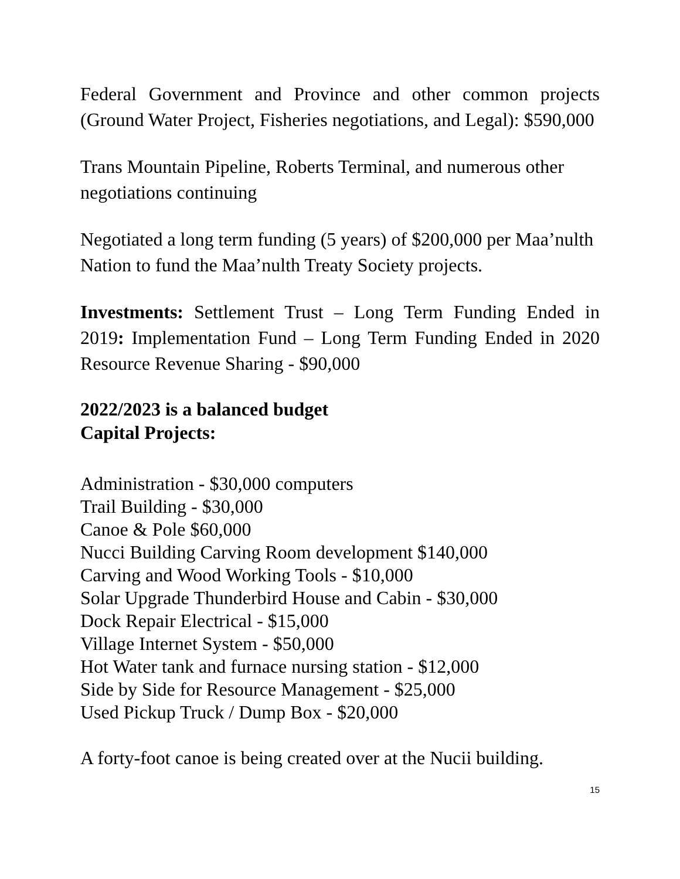Federal Government and Province and other common projects (Ground Water Project, Fisheries negotiations, and Legal): $590,000
Trans Mountain Pipeline, Roberts Terminal, and numerous other negotiations continuing
Negotiated a long term funding (5 years) of $200,000 per Maa’nulth Nation to fund the Maa’nulth Treaty Society projects.
Investments: Settlement Trust – Long Term Funding Ended in 2019: Implementation Fund – Long Term Funding Ended in 2020 Resource Revenue Sharing - $90,000
2022/2023 is a balanced budget
Capital Projects:
Administration - $30,000 computers
Trail Building - $30,000
Canoe & Pole $60,000
Nucci Building Carving Room development $140,000
Carving and Wood Working Tools - $10,000
Solar Upgrade Thunderbird House and Cabin - $30,000
Dock Repair Electrical - $15,000
Village Internet System - $50,000
Hot Water tank and furnace nursing station - $12,000
Side by Side for Resource Management - $25,000
Used Pickup Truck / Dump Box - $20,000
A forty-foot canoe is being created over at the Nucii building.
15